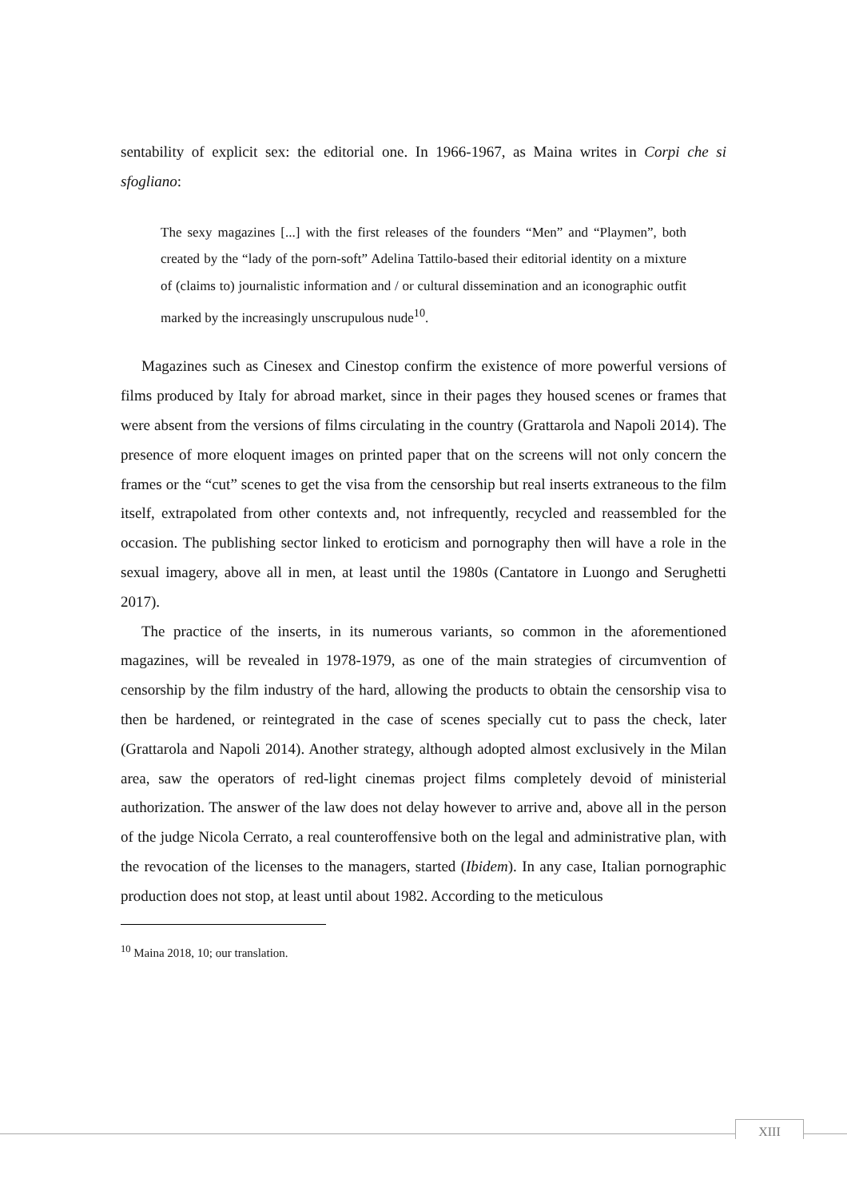sentability of explicit sex: the editorial one. In 1966-1967, as Maina writes in Corpi che si sfogliano:
The sexy magazines [...] with the first releases of the founders “Men” and “Playmen”, both created by the “lady of the porn-soft” Adelina Tattilo-based their editorial identity on a mixture of (claims to) journalistic information and / or cultural dissemination and an iconographic outfit marked by the increasingly unscrupulous nude<sup>10</sup>.
Magazines such as Cinesex and Cinestop confirm the existence of more powerful versions of films produced by Italy for abroad market, since in their pages they housed scenes or frames that were absent from the versions of films circulating in the country (Grattarola and Napoli 2014). The presence of more eloquent images on printed paper that on the screens will not only concern the frames or the “cut” scenes to get the visa from the censorship but real inserts extraneous to the film itself, extrapolated from other contexts and, not infrequently, recycled and reassembled for the occasion. The publishing sector linked to eroticism and pornography then will have a role in the sexual imagery, above all in men, at least until the 1980s (Cantatore in Luongo and Serughetti 2017).
The practice of the inserts, in its numerous variants, so common in the aforementioned magazines, will be revealed in 1978-1979, as one of the main strategies of circumvention of censorship by the film industry of the hard, allowing the products to obtain the censorship visa to then be hardened, or reintegrated in the case of scenes specially cut to pass the check, later (Grattarola and Napoli 2014). Another strategy, although adopted almost exclusively in the Milan area, saw the operators of red-light cinemas project films completely devoid of ministerial authorization. The answer of the law does not delay however to arrive and, above all in the person of the judge Nicola Cerrato, a real counteroffensive both on the legal and administrative plan, with the revocation of the licenses to the managers, started (Ibidem). In any case, Italian pornographic production does not stop, at least until about 1982. According to the meticulous
<sup>10</sup> Maina 2018, 10; our translation.
XIII